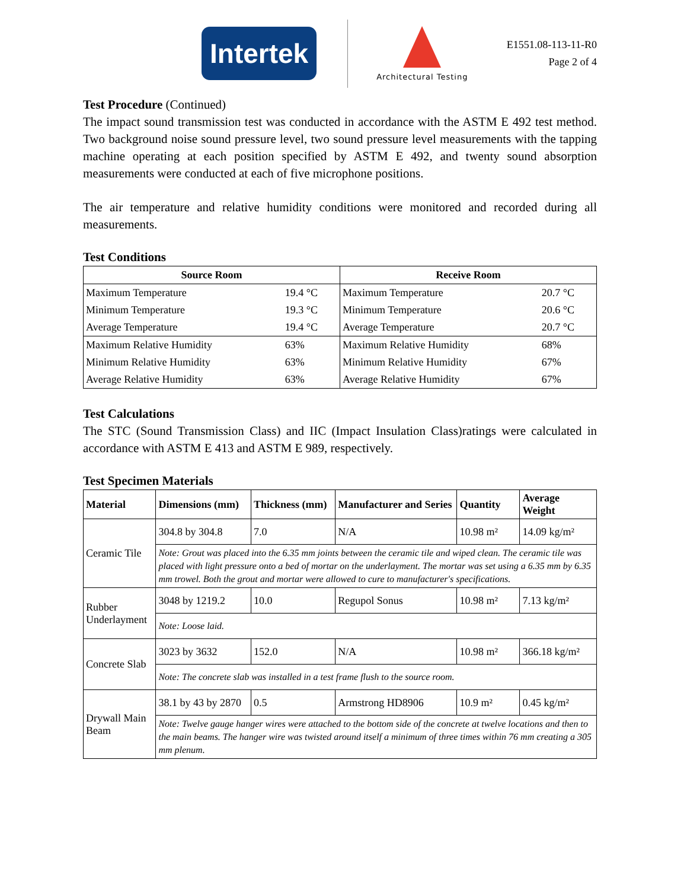Intertek
Architectural Testing
E1551.08-113-11-R0
Page 2 of 4
Test Procedure (Continued)
The impact sound transmission test was conducted in accordance with the ASTM E 492 test method. Two background noise sound pressure level, two sound pressure level measurements with the tapping machine operating at each position specified by ASTM E 492, and twenty sound absorption measurements were conducted at each of five microphone positions.
The air temperature and relative humidity conditions were monitored and recorded during all measurements.
Test Conditions
| Source Room | | Receive Room | |
| --- | --- | --- | --- |
| Maximum Temperature | 19.4 °C | Maximum Temperature | 20.7 °C |
| Minimum Temperature | 19.3 °C | Minimum Temperature | 20.6 °C |
| Average Temperature | 19.4 °C | Average Temperature | 20.7 °C |
| Maximum Relative Humidity | 63% | Maximum Relative Humidity | 68% |
| Minimum Relative Humidity | 63% | Minimum Relative Humidity | 67% |
| Average Relative Humidity | 63% | Average Relative Humidity | 67% |
Test Calculations
The STC (Sound Transmission Class) and IIC (Impact Insulation Class)ratings were calculated in accordance with ASTM E 413 and ASTM E 989, respectively.
Test Specimen Materials
| Material | Dimensions (mm) | Thickness (mm) | Manufacturer and Series | Quantity | Average Weight |
| --- | --- | --- | --- | --- | --- |
| Ceramic Tile | 304.8 by 304.8 | 7.0 | N/A | 10.98 m² | 14.09 kg/m² |
| | Note: Grout was placed into the 6.35 mm joints between the ceramic tile and wiped clean. The ceramic tile was placed with light pressure onto a bed of mortar on the underlayment. The mortar was set using a 6.35 mm by 6.35 mm trowel. Both the grout and mortar were allowed to cure to manufacturer's specifications. | | | | |
| Rubber Underlayment | 3048 by 1219.2 | 10.0 | Regupol Sonus | 10.98 m² | 7.13 kg/m² |
| | Note: Loose laid. | | | | |
| Concrete Slab | 3023 by 3632 | 152.0 | N/A | 10.98 m² | 366.18 kg/m² |
| | Note: The concrete slab was installed in a test frame flush to the source room. | | | | |
| Drywall Main Beam | 38.1 by 43 by 2870 | 0.5 | Armstrong HD8906 | 10.9 m² | 0.45 kg/m² |
| | Note: Twelve gauge hanger wires were attached to the bottom side of the concrete at twelve locations and then to the main beams. The hanger wire was twisted around itself a minimum of three times within 76 mm creating a 305 mm plenum. | | | | |